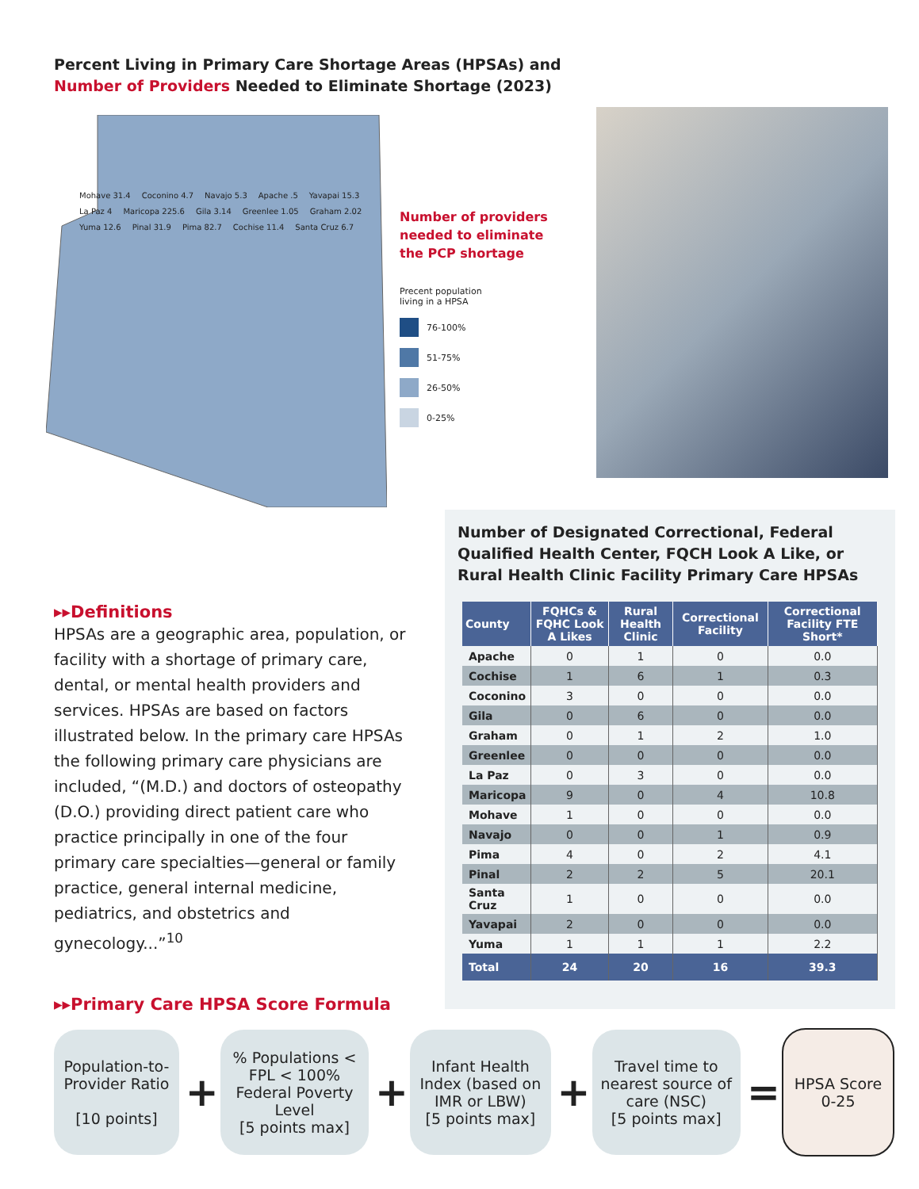Percent Living in Primary Care Shortage Areas (HPSAs) and
Number of Providers Needed to Eliminate Shortage (2023)
Mohave 31.4 Coconino 4.7 Navajo 5.3 Apache .5 Yavapai 15.3 La Paz 4 Maricopa 225.6 Gila 3.14 Greenlee 1.05 Graham 2.02 Yuma 12.6 Pinal 31.9 Pima 82.7 Cochise 11.4 Santa Cruz 6.7
Number of providers needed to eliminate the PCP shortage
Precent population
living in a HPSA
76-100%
51-75%
26-50%
0-25%
Number of Designated Correctional, Federal Qualified Health Center, FQCH Look A Like, or Rural Health Clinic Facility Primary Care HPSAs
| County | FQHCs & FQHC Look A Likes | Rural Health Clinic | Correctional Facility | Correctional Facility FTE Short* |
| --- | --- | --- | --- | --- |
| Apache | 0 | 1 | 0 | 0.0 |
| Cochise | 1 | 6 | 1 | 0.3 |
| Coconino | 3 | 0 | 0 | 0.0 |
| Gila | 0 | 6 | 0 | 0.0 |
| Graham | 0 | 1 | 2 | 1.0 |
| Greenlee | 0 | 0 | 0 | 0.0 |
| La Paz | 0 | 3 | 0 | 0.0 |
| Maricopa | 9 | 0 | 4 | 10.8 |
| Mohave | 1 | 0 | 0 | 0.0 |
| Navajo | 0 | 0 | 1 | 0.9 |
| Pima | 4 | 0 | 2 | 4.1 |
| Pinal | 2 | 2 | 5 | 20.1 |
| Santa Cruz | 1 | 0 | 0 | 0.0 |
| Yavapai | 2 | 0 | 0 | 0.0 |
| Yuma | 1 | 1 | 1 | 2.2 |
| Total | 24 | 20 | 16 | 39.3 |
▸▸Definitions
HPSAs are a geographic area, population, or facility with a shortage of primary care, dental, or mental health providers and services. HPSAs are based on factors illustrated below. In the primary care HPSAs the following primary care physicians are included, “(M.D.) and doctors of osteopathy (D.O.) providing direct patient care who practice principally in one of the four primary care specialties—general or family practice, general internal medicine, pediatrics, and obstetrics and gynecology...”<sup>10</sup>
▸▸Primary Care HPSA Score Formula
Population-to-Provider Ratio
[10 points]
+
% Populations < FPL < 100% Federal Poverty Level
[5 points max]
+
Infant Health Index (based on IMR or LBW)
[5 points max]
+
Travel time to nearest source of care (NSC)
[5 points max]
=
HPSA Score 0-25